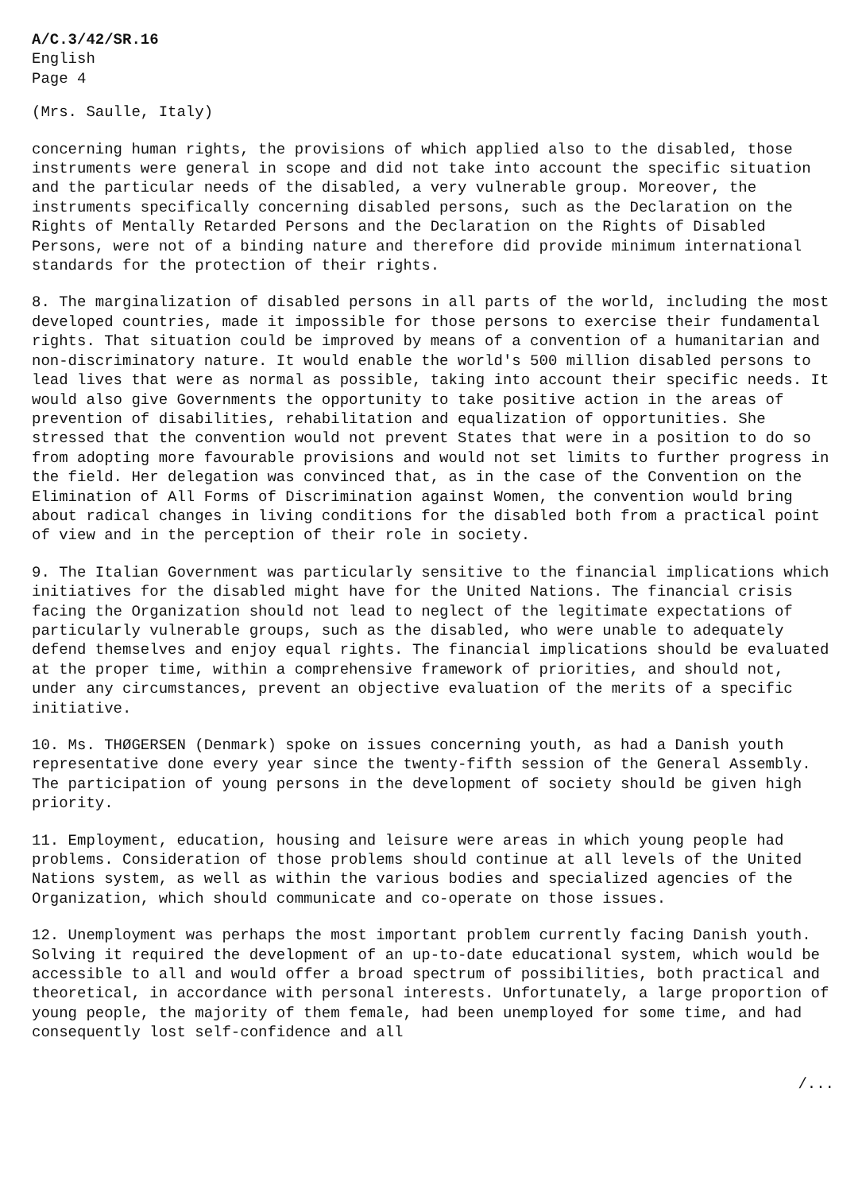A/C.3/42/SR.16
English
Page 4
(Mrs. Saulle, Italy)
concerning human rights, the provisions of which applied also to the disabled, those instruments were general in scope and did not take into account the specific situation and the particular needs of the disabled, a very vulnerable group. Moreover, the instruments specifically concerning disabled persons, such as the Declaration on the Rights of Mentally Retarded Persons and the Declaration on the Rights of Disabled Persons, were not of a binding nature and therefore did provide minimum international standards for the protection of their rights.
8. The marginalization of disabled persons in all parts of the world, including the most developed countries, made it impossible for those persons to exercise their fundamental rights. That situation could be improved by means of a convention of a humanitarian and non-discriminatory nature. It would enable the world's 500 million disabled persons to lead lives that were as normal as possible, taking into account their specific needs. It would also give Governments the opportunity to take positive action in the areas of prevention of disabilities, rehabilitation and equalization of opportunities. She stressed that the convention would not prevent States that were in a position to do so from adopting more favourable provisions and would not set limits to further progress in the field. Her delegation was convinced that, as in the case of the Convention on the Elimination of All Forms of Discrimination against Women, the convention would bring about radical changes in living conditions for the disabled both from a practical point of view and in the perception of their role in society.
9. The Italian Government was particularly sensitive to the financial implications which initiatives for the disabled might have for the United Nations. The financial crisis facing the Organization should not lead to neglect of the legitimate expectations of particularly vulnerable groups, such as the disabled, who were unable to adequately defend themselves and enjoy equal rights. The financial implications should be evaluated at the proper time, within a comprehensive framework of priorities, and should not, under any circumstances, prevent an objective evaluation of the merits of a specific initiative.
10. Ms. THØGERSEN (Denmark) spoke on issues concerning youth, as had a Danish youth representative done every year since the twenty-fifth session of the General Assembly. The participation of young persons in the development of society should be given high priority.
11. Employment, education, housing and leisure were areas in which young people had problems. Consideration of those problems should continue at all levels of the United Nations system, as well as within the various bodies and specialized agencies of the Organization, which should communicate and co-operate on those issues.
12. Unemployment was perhaps the most important problem currently facing Danish youth. Solving it required the development of an up-to-date educational system, which would be accessible to all and would offer a broad spectrum of possibilities, both practical and theoretical, in accordance with personal interests. Unfortunately, a large proportion of young people, the majority of them female, had been unemployed for some time, and had consequently lost self-confidence and all
/...